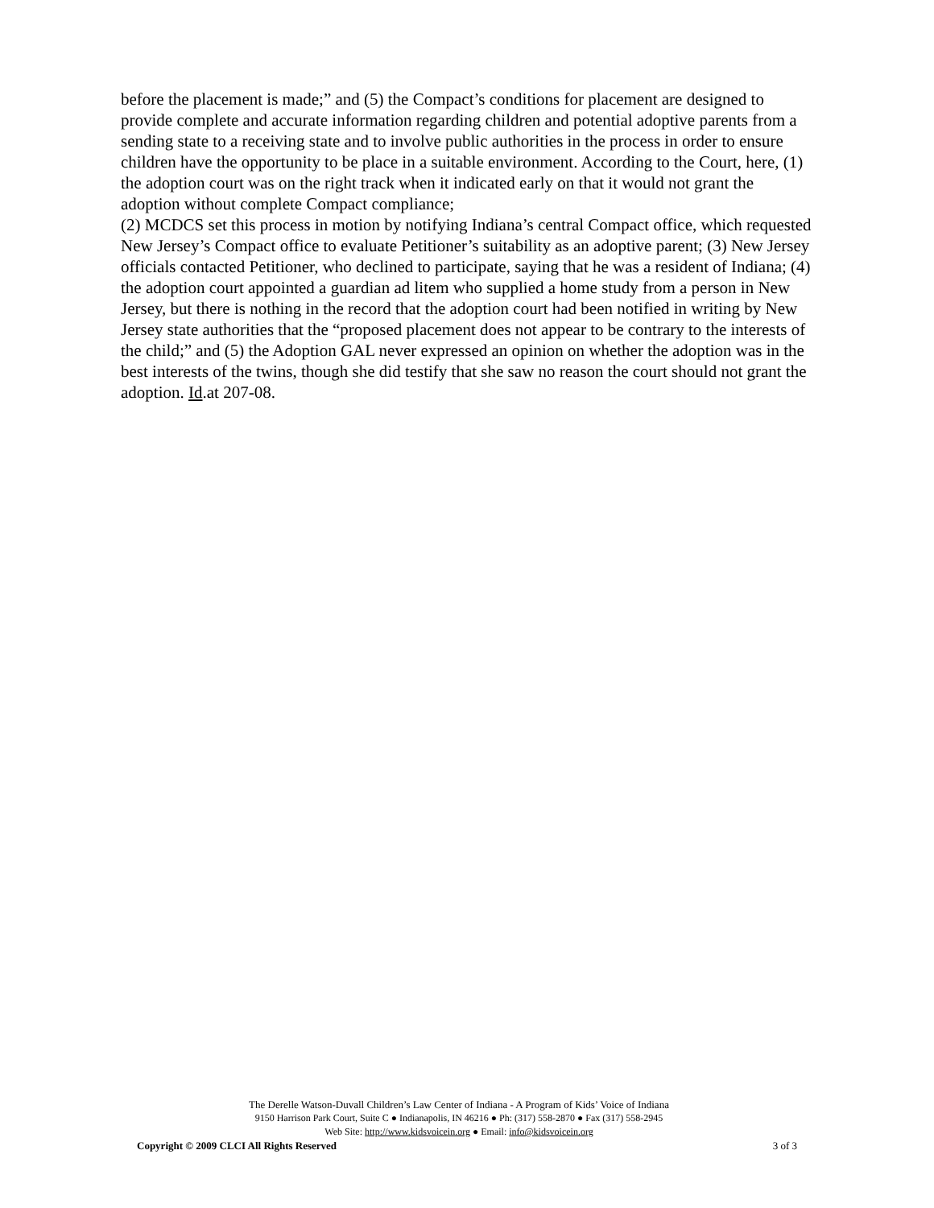before the placement is made;” and (5) the Compact’s conditions for placement are designed to provide complete and accurate information regarding children and potential adoptive parents from a sending state to a receiving state and to involve public authorities in the process in order to ensure children have the opportunity to be place in a suitable environment. According to the Court, here, (1) the adoption court was on the right track when it indicated early on that it would not grant the adoption without complete Compact compliance;
(2) MCDCS set this process in motion by notifying Indiana’s central Compact office, which requested New Jersey’s Compact office to evaluate Petitioner’s suitability as an adoptive parent; (3) New Jersey officials contacted Petitioner, who declined to participate, saying that he was a resident of Indiana; (4) the adoption court appointed a guardian ad litem who supplied a home study from a person in New Jersey, but there is nothing in the record that the adoption court had been notified in writing by New Jersey state authorities that the “proposed placement does not appear to be contrary to the interests of the child;” and (5) the Adoption GAL never expressed an opinion on whether the adoption was in the best interests of the twins, though she did testify that she saw no reason the court should not grant the adoption. Id.at 207-08.
The Derelle Watson-Duvall Children’s Law Center of Indiana - A Program of Kids’ Voice of Indiana
9150 Harrison Park Court, Suite C ● Indianapolis, IN 46216 ● Ph: (317) 558-2870 ● Fax (317) 558-2945
Web Site: http://www.kidsvoicein.org ● Email: info@kidsvoicein.org
Copyright © 2009 CLCI All Rights Reserved 3 of 3